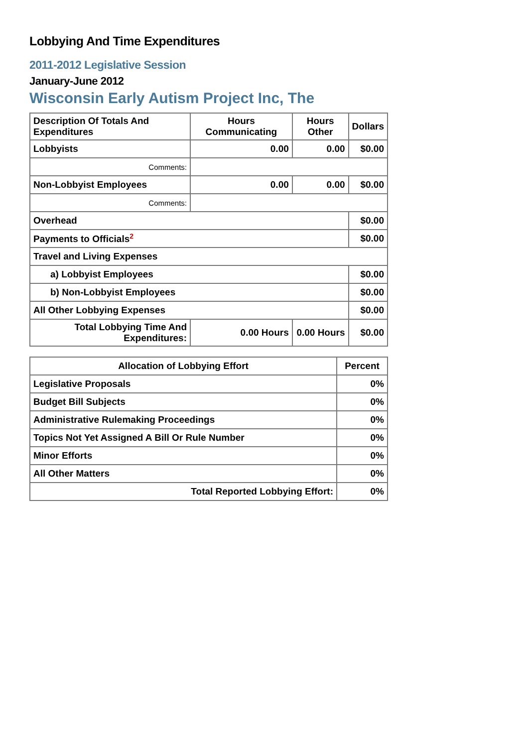Lobbying And Time Expenditures
2011-2012 Legislative Session
January-June 2012
Wisconsin Early Autism Project Inc, The
| Description Of Totals And Expenditures | Hours Communicating | Hours Other | Dollars |
| --- | --- | --- | --- |
| Lobbyists | 0.00 | 0.00 | $0.00 |
| Comments: | | | |
| Non-Lobbyist Employees | 0.00 | 0.00 | $0.00 |
| Comments: | | | |
| Overhead | | | $0.00 |
| Payments to Officials<sup>2</sup> | | | $0.00 |
| Travel and Living Expenses | | | |
| a) Lobbyist Employees | | | $0.00 |
| b) Non-Lobbyist Employees | | | $0.00 |
| All Other Lobbying Expenses | | | $0.00 |
| Total Lobbying Time And Expenditures: | 0.00 Hours | 0.00 Hours | $0.00 |
| Allocation of Lobbying Effort | Percent |
| --- | --- |
| Legislative Proposals | 0% |
| Budget Bill Subjects | 0% |
| Administrative Rulemaking Proceedings | 0% |
| Topics Not Yet Assigned A Bill Or Rule Number | 0% |
| Minor Efforts | 0% |
| All Other Matters | 0% |
| Total Reported Lobbying Effort: | 0% |